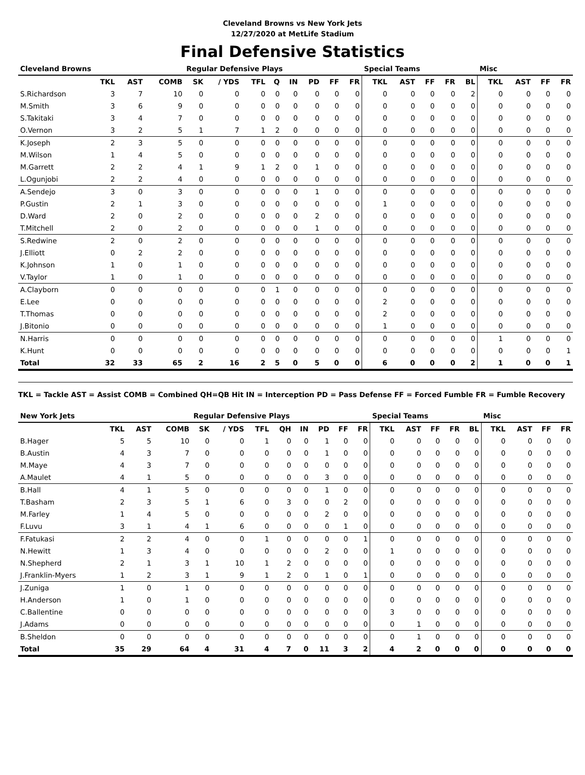Cleveland Browns vs New York Jets
12/27/2020 at MetLife Stadium
Final Defensive Statistics
| Cleveland Browns | | | | Regular Defensive Plays | | | | | | | | Special Teams | | | | | Misc | | | |
| --- | --- | --- | --- | --- | --- | --- | --- | --- | --- | --- | --- | --- | --- | --- | --- | --- | --- | --- | --- | --- |
| | TKL | AST | COMB | SK | / YDS | TFL | Q | IN | PD | FF | FR | TKL | AST | FF | FR | BL | TKL | AST | FF | FR |
| S.Richardson | 3 | 7 | 10 | 0 | 0 | 0 | 0 | 0 | 0 | 0 | 0 | 0 | 0 | 0 | 0 | 2 | 0 | 0 | 0 | 0 |
| M.Smith | 3 | 6 | 9 | 0 | 0 | 0 | 0 | 0 | 0 | 0 | 0 | 0 | 0 | 0 | 0 | 0 | 0 | 0 | 0 | 0 |
| S.Takitaki | 3 | 4 | 7 | 0 | 0 | 0 | 0 | 0 | 0 | 0 | 0 | 0 | 0 | 0 | 0 | 0 | 0 | 0 | 0 | 0 |
| O.Vernon | 3 | 2 | 5 | 1 | 7 | 1 | 2 | 0 | 0 | 0 | 0 | 0 | 0 | 0 | 0 | 0 | 0 | 0 | 0 | 0 |
| K.Joseph | 2 | 3 | 5 | 0 | 0 | 0 | 0 | 0 | 0 | 0 | 0 | 0 | 0 | 0 | 0 | 0 | 0 | 0 | 0 | 0 |
| M.Wilson | 1 | 4 | 5 | 0 | 0 | 0 | 0 | 0 | 0 | 0 | 0 | 0 | 0 | 0 | 0 | 0 | 0 | 0 | 0 | 0 |
| M.Garrett | 2 | 2 | 4 | 1 | 9 | 1 | 2 | 0 | 1 | 0 | 0 | 0 | 0 | 0 | 0 | 0 | 0 | 0 | 0 | 0 |
| L.Ogunjobi | 2 | 2 | 4 | 0 | 0 | 0 | 0 | 0 | 0 | 0 | 0 | 0 | 0 | 0 | 0 | 0 | 0 | 0 | 0 | 0 |
| A.Sendejo | 3 | 0 | 3 | 0 | 0 | 0 | 0 | 0 | 1 | 0 | 0 | 0 | 0 | 0 | 0 | 0 | 0 | 0 | 0 | 0 |
| P.Gustin | 2 | 1 | 3 | 0 | 0 | 0 | 0 | 0 | 0 | 0 | 0 | 1 | 0 | 0 | 0 | 0 | 0 | 0 | 0 | 0 |
| D.Ward | 2 | 0 | 2 | 0 | 0 | 0 | 0 | 0 | 2 | 0 | 0 | 0 | 0 | 0 | 0 | 0 | 0 | 0 | 0 | 0 |
| T.Mitchell | 2 | 0 | 2 | 0 | 0 | 0 | 0 | 0 | 1 | 0 | 0 | 0 | 0 | 0 | 0 | 0 | 0 | 0 | 0 | 0 |
| S.Redwine | 2 | 0 | 2 | 0 | 0 | 0 | 0 | 0 | 0 | 0 | 0 | 0 | 0 | 0 | 0 | 0 | 0 | 0 | 0 | 0 |
| J.Elliott | 0 | 2 | 2 | 0 | 0 | 0 | 0 | 0 | 0 | 0 | 0 | 0 | 0 | 0 | 0 | 0 | 0 | 0 | 0 | 0 |
| K.Johnson | 1 | 0 | 1 | 0 | 0 | 0 | 0 | 0 | 0 | 0 | 0 | 0 | 0 | 0 | 0 | 0 | 0 | 0 | 0 | 0 |
| V.Taylor | 1 | 0 | 1 | 0 | 0 | 0 | 0 | 0 | 0 | 0 | 0 | 0 | 0 | 0 | 0 | 0 | 0 | 0 | 0 | 0 |
| A.Clayborn | 0 | 0 | 0 | 0 | 0 | 0 | 1 | 0 | 0 | 0 | 0 | 0 | 0 | 0 | 0 | 0 | 0 | 0 | 0 | 0 |
| E.Lee | 0 | 0 | 0 | 0 | 0 | 0 | 0 | 0 | 0 | 0 | 0 | 2 | 0 | 0 | 0 | 0 | 0 | 0 | 0 | 0 |
| T.Thomas | 0 | 0 | 0 | 0 | 0 | 0 | 0 | 0 | 0 | 0 | 0 | 2 | 0 | 0 | 0 | 0 | 0 | 0 | 0 | 0 |
| J.Bitonio | 0 | 0 | 0 | 0 | 0 | 0 | 0 | 0 | 0 | 0 | 0 | 1 | 0 | 0 | 0 | 0 | 0 | 0 | 0 | 0 |
| N.Harris | 0 | 0 | 0 | 0 | 0 | 0 | 0 | 0 | 0 | 0 | 0 | 0 | 0 | 0 | 0 | 0 | 1 | 0 | 0 | 0 |
| K.Hunt | 0 | 0 | 0 | 0 | 0 | 0 | 0 | 0 | 0 | 0 | 0 | 0 | 0 | 0 | 0 | 0 | 0 | 0 | 0 | 1 |
| Total | 32 | 33 | 65 | 2 | 16 | 2 | 5 | 0 | 5 | 0 | 0 | 6 | 0 | 0 | 0 | 2 | 1 | 0 | 0 | 1 |
TKL = Tackle AST = Assist COMB = Combined QH=QB Hit IN = Interception PD = Pass Defense FF = Forced Fumble FR = Fumble Recovery
| New York Jets | | | | Regular Defensive Plays | | | | | | | | Special Teams | | | | | Misc | | | |
| --- | --- | --- | --- | --- | --- | --- | --- | --- | --- | --- | --- | --- | --- | --- | --- | --- | --- | --- | --- | --- |
| | TKL | AST | COMB | SK | / YDS | TFL | QH | IN | PD | FF | FR | TKL | AST | FF | FR | BL | TKL | AST | FF | FR |
| B.Hager | 5 | 5 | 10 | 0 | 0 | 1 | 0 | 0 | 1 | 0 | 0 | 0 | 0 | 0 | 0 | 0 | 0 | 0 | 0 | 0 |
| B.Austin | 4 | 3 | 7 | 0 | 0 | 0 | 0 | 0 | 1 | 0 | 0 | 0 | 0 | 0 | 0 | 0 | 0 | 0 | 0 | 0 |
| M.Maye | 4 | 3 | 7 | 0 | 0 | 0 | 0 | 0 | 0 | 0 | 0 | 0 | 0 | 0 | 0 | 0 | 0 | 0 | 0 | 0 |
| A.Maulet | 4 | 1 | 5 | 0 | 0 | 0 | 0 | 0 | 3 | 0 | 0 | 0 | 0 | 0 | 0 | 0 | 0 | 0 | 0 | 0 |
| B.Hall | 4 | 1 | 5 | 0 | 0 | 0 | 0 | 0 | 1 | 0 | 0 | 0 | 0 | 0 | 0 | 0 | 0 | 0 | 0 | 0 |
| T.Basham | 2 | 3 | 5 | 1 | 6 | 0 | 3 | 0 | 0 | 2 | 0 | 0 | 0 | 0 | 0 | 0 | 0 | 0 | 0 | 0 |
| M.Farley | 1 | 4 | 5 | 0 | 0 | 0 | 0 | 0 | 2 | 0 | 0 | 0 | 0 | 0 | 0 | 0 | 0 | 0 | 0 | 0 |
| F.Luvu | 3 | 1 | 4 | 1 | 6 | 0 | 0 | 0 | 0 | 1 | 0 | 0 | 0 | 0 | 0 | 0 | 0 | 0 | 0 | 0 |
| F.Fatukasi | 2 | 2 | 4 | 0 | 0 | 1 | 0 | 0 | 0 | 0 | 1 | 0 | 0 | 0 | 0 | 0 | 0 | 0 | 0 | 0 |
| N.Hewitt | 1 | 3 | 4 | 0 | 0 | 0 | 0 | 0 | 2 | 0 | 0 | 1 | 0 | 0 | 0 | 0 | 0 | 0 | 0 | 0 |
| N.Shepherd | 2 | 1 | 3 | 1 | 10 | 1 | 2 | 0 | 0 | 0 | 0 | 0 | 0 | 0 | 0 | 0 | 0 | 0 | 0 | 0 |
| J.Franklin-Myers | 1 | 2 | 3 | 1 | 9 | 1 | 2 | 0 | 1 | 0 | 1 | 0 | 0 | 0 | 0 | 0 | 0 | 0 | 0 | 0 |
| J.Zuniga | 1 | 0 | 1 | 0 | 0 | 0 | 0 | 0 | 0 | 0 | 0 | 0 | 0 | 0 | 0 | 0 | 0 | 0 | 0 | 0 |
| H.Anderson | 1 | 0 | 1 | 0 | 0 | 0 | 0 | 0 | 0 | 0 | 0 | 0 | 0 | 0 | 0 | 0 | 0 | 0 | 0 | 0 |
| C.Ballentine | 0 | 0 | 0 | 0 | 0 | 0 | 0 | 0 | 0 | 0 | 0 | 3 | 0 | 0 | 0 | 0 | 0 | 0 | 0 | 0 |
| J.Adams | 0 | 0 | 0 | 0 | 0 | 0 | 0 | 0 | 0 | 0 | 0 | 0 | 1 | 0 | 0 | 0 | 0 | 0 | 0 | 0 |
| B.Sheldon | 0 | 0 | 0 | 0 | 0 | 0 | 0 | 0 | 0 | 0 | 0 | 0 | 1 | 0 | 0 | 0 | 0 | 0 | 0 | 0 |
| Total | 35 | 29 | 64 | 4 | 31 | 4 | 7 | 0 | 11 | 3 | 2 | 4 | 2 | 0 | 0 | 0 | 0 | 0 | 0 | 0 |